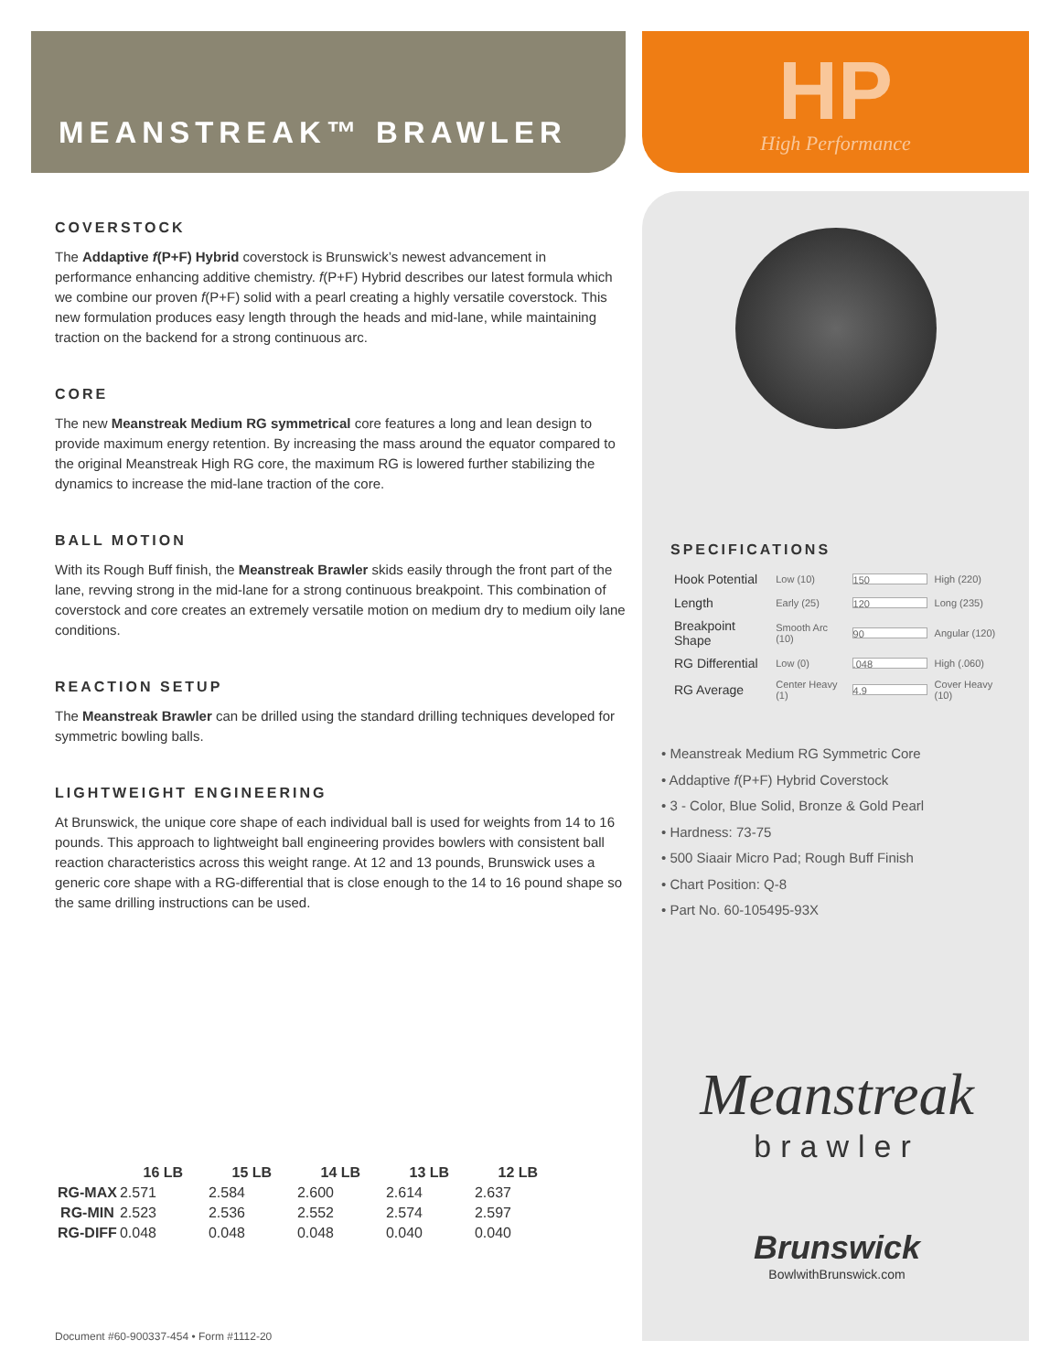MEANSTREAK™ BRAWLER HP
High Performance
COVERSTOCK
The Addaptive f(P+F) Hybrid coverstock is Brunswick’s newest advancement in performance enhancing additive chemistry. f(P+F) Hybrid describes our latest formula which we combine our proven f(P+F) solid with a pearl creating a highly versatile coverstock. This new formulation produces easy length through the heads and mid-lane, while maintaining traction on the backend for a strong continuous arc.
CORE
The new Meanstreak Medium RG symmetrical core features a long and lean design to provide maximum energy retention. By increasing the mass around the equator compared to the original Meanstreak High RG core, the maximum RG is lowered further stabilizing the dynamics to increase the mid-lane traction of the core.
BALL MOTION
With its Rough Buff finish, the Meanstreak Brawler skids easily through the front part of the lane, revving strong in the mid-lane for a strong continuous breakpoint. This combination of coverstock and core creates an extremely versatile motion on medium dry to medium oily lane conditions.
REACTION SETUP
The Meanstreak Brawler can be drilled using the standard drilling techniques developed for symmetric bowling balls.
LIGHTWEIGHT ENGINEERING
At Brunswick, the unique core shape of each individual ball is used for weights from 14 to 16 pounds. This approach to lightweight ball engineering provides bowlers with consistent ball reaction characteristics across this weight range. At 12 and 13 pounds, Brunswick uses a generic core shape with a RG-differential that is close enough to the 14 to 16 pound shape so the same drilling instructions can be used.
SPECIFICATIONS
| Hook Potential | Low (10) | 150 | High (220) |
| Length | Early (25) | 120 | Long (235) |
| Breakpoint Shape | Smooth Arc (10) | 90 | Angular (120) |
| RG Differential | Low (0) | .048 | High (.060) |
| RG Average | Center Heavy (1) | 4.9 | Cover Heavy (10) |
• Meanstreak Medium RG Symmetric Core
• Addaptive f(P+F) Hybrid Coverstock
• 3 - Color, Blue Solid, Bronze & Gold Pearl
• Hardness: 73-75
• 500 Siaair Micro Pad; Rough Buff Finish
• Chart Position: Q-8
• Part No. 60-105495-93X
| | 16 LB | 15 LB | 14 LB | 13 LB | 12 LB |
| --- | --- | --- | --- | --- | --- |
| RG-MAX | 2.571 | 2.584 | 2.600 | 2.614 | 2.637 |
| RG-MIN | 2.523 | 2.536 | 2.552 | 2.574 | 2.597 |
| RG-DIFF | 0.048 | 0.048 | 0.048 | 0.040 | 0.040 |
Meanstreak
brawler
Brunswick
BowlwithBrunswick.com
Document #60-900337-454 • Form #1112-20